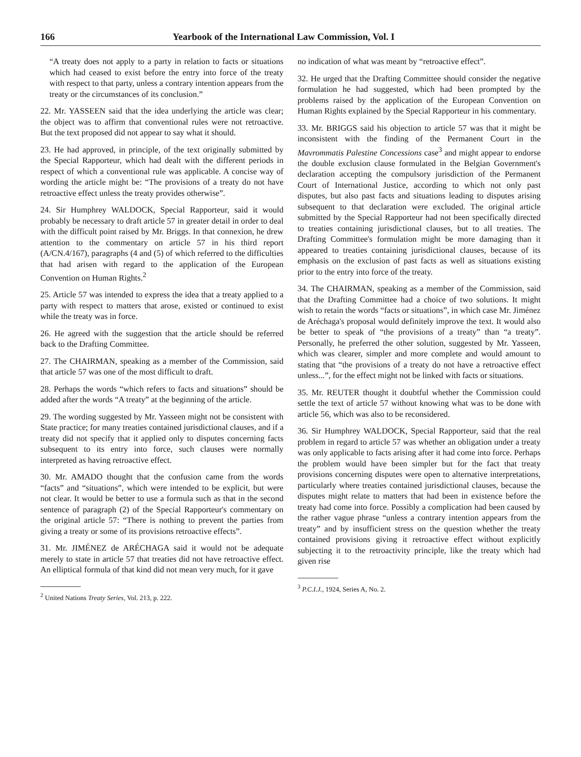166 Yearbook of the International Law Commission, Vol. I
“A treaty does not apply to a party in relation to facts or situations which had ceased to exist before the entry into force of the treaty with respect to that party, unless a contrary intention appears from the treaty or the circumstances of its conclusion.”
22. Mr. YASSEEN said that the idea underlying the article was clear; the object was to affirm that conventional rules were not retroactive. But the text proposed did not appear to say what it should.
23. He had approved, in principle, of the text originally submitted by the Special Rapporteur, which had dealt with the different periods in respect of which a conventional rule was applicable. A concise way of wording the article might be: “The provisions of a treaty do not have retroactive effect unless the treaty provides otherwise”.
24. Sir Humphrey WALDOCK, Special Rapporteur, said it would probably be necessary to draft article 57 in greater detail in order to deal with the difficult point raised by Mr. Briggs. In that connexion, he drew attention to the commentary on article 57 in his third report (A/CN.4/167), paragraphs (4 and (5) of which referred to the difficulties that had arisen with regard to the application of the European Convention on Human Rights.<sup>2</sup>
25. Article 57 was intended to express the idea that a treaty applied to a party with respect to matters that arose, existed or continued to exist while the treaty was in force.
26. He agreed with the suggestion that the article should be referred back to the Drafting Committee.
27. The CHAIRMAN, speaking as a member of the Commission, said that article 57 was one of the most difficult to draft.
28. Perhaps the words “which refers to facts and situations” should be added after the words “A treaty” at the beginning of the article.
29. The wording suggested by Mr. Yasseen might not be consistent with State practice; for many treaties contained jurisdictional clauses, and if a treaty did not specify that it applied only to disputes concerning facts subsequent to its entry into force, such clauses were normally interpreted as having retroactive effect.
30. Mr. AMADO thought that the confusion came from the words “facts” and “situations”, which were intended to be explicit, but were not clear. It would be better to use a formula such as that in the second sentence of paragraph (2) of the Special Rapporteur's commentary on the original article 57: “There is nothing to prevent the parties from giving a treaty or some of its provisions retroactive effects”.
31. Mr. JIMÉNEZ de ARÉCHAGA said it would not be adequate merely to state in article 57 that treaties did not have retroactive effect. An elliptical formula of that kind did not mean very much, for it gave
<sup>2</sup> United Nations Treaty Series, Vol. 213, p. 222.
no indication of what was meant by “retroactive effect”.
32. He urged that the Drafting Committee should consider the negative formulation he had suggested, which had been prompted by the problems raised by the application of the European Convention on Human Rights explained by the Special Rapporteur in his commentary.
33. Mr. BRIGGS said his objection to article 57 was that it might be inconsistent with the finding of the Permanent Court in the Mavrommatis Palestine Concessions case<sup>3</sup> and might appear to endorse the double exclusion clause formulated in the Belgian Government's declaration accepting the compulsory jurisdiction of the Permanent Court of International Justice, according to which not only past disputes, but also past facts and situations leading to disputes arising subsequent to that declaration were excluded. The original article submitted by the Special Rapporteur had not been specifically directed to treaties containing jurisdictional clauses, but to all treaties. The Drafting Committee's formulation might be more damaging than it appeared to treaties containing jurisdictional clauses, because of its emphasis on the exclusion of past facts as well as situations existing prior to the entry into force of the treaty.
34. The CHAIRMAN, speaking as a member of the Commission, said that the Drafting Committee had a choice of two solutions. It might wish to retain the words “facts or situations”, in which case Mr. Jiménez de Aréchaga's proposal would definitely improve the text. It would also be better to speak of “the provisions of a treaty” than “a treaty”. Personally, he preferred the other solution, suggested by Mr. Yasseen, which was clearer, simpler and more complete and would amount to stating that “the provisions of a treaty do not have a retroactive effect unless...”, for the effect might not be linked with facts or situations.
35. Mr. REUTER thought it doubtful whether the Commission could settle the text of article 57 without knowing what was to be done with article 56, which was also to be reconsidered.
36. Sir Humphrey WALDOCK, Special Rapporteur, said that the real problem in regard to article 57 was whether an obligation under a treaty was only applicable to facts arising after it had come into force. Perhaps the problem would have been simpler but for the fact that treaty provisions concerning disputes were open to alternative interpretations, particularly where treaties contained jurisdictional clauses, because the disputes might relate to matters that had been in existence before the treaty had come into force. Possibly a complication had been caused by the rather vague phrase “unless a contrary intention appears from the treaty” and by insufficient stress on the question whether the treaty contained provisions giving it retroactive effect without explicitly subjecting it to the retroactivity principle, like the treaty which had given rise
<sup>3</sup> P.C.I.J., 1924, Series A, No. 2.